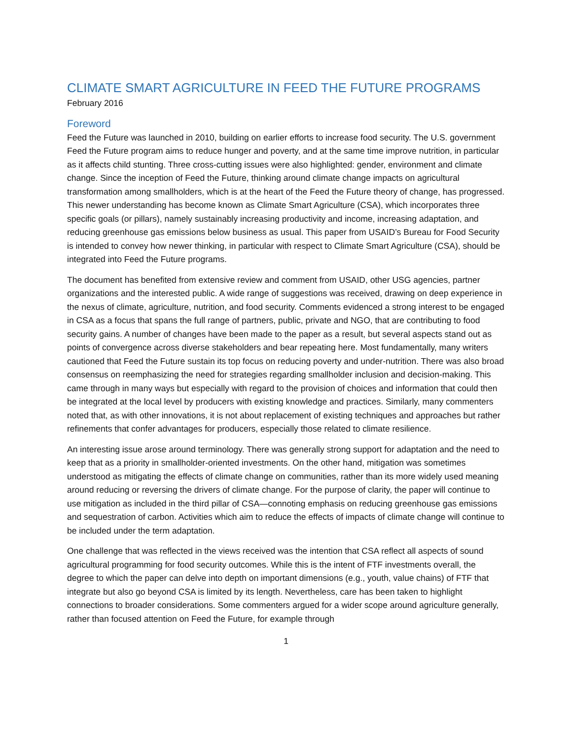CLIMATE SMART AGRICULTURE IN FEED THE FUTURE PROGRAMS
February 2016
Foreword
Feed the Future was launched in 2010, building on earlier efforts to increase food security. The U.S. government Feed the Future program aims to reduce hunger and poverty, and at the same time improve nutrition, in particular as it affects child stunting. Three cross-cutting issues were also highlighted: gender, environment and climate change. Since the inception of Feed the Future, thinking around climate change impacts on agricultural transformation among smallholders, which is at the heart of the Feed the Future theory of change, has progressed. This newer understanding has become known as Climate Smart Agriculture (CSA), which incorporates three specific goals (or pillars), namely sustainably increasing productivity and income, increasing adaptation, and reducing greenhouse gas emissions below business as usual. This paper from USAID’s Bureau for Food Security is intended to convey how newer thinking, in particular with respect to Climate Smart Agriculture (CSA), should be integrated into Feed the Future programs.
The document has benefited from extensive review and comment from USAID, other USG agencies, partner organizations and the interested public. A wide range of suggestions was received, drawing on deep experience in the nexus of climate, agriculture, nutrition, and food security. Comments evidenced a strong interest to be engaged in CSA as a focus that spans the full range of partners, public, private and NGO, that are contributing to food security gains. A number of changes have been made to the paper as a result, but several aspects stand out as points of convergence across diverse stakeholders and bear repeating here. Most fundamentally, many writers cautioned that Feed the Future sustain its top focus on reducing poverty and under-nutrition. There was also broad consensus on reemphasizing the need for strategies regarding smallholder inclusion and decision-making. This came through in many ways but especially with regard to the provision of choices and information that could then be integrated at the local level by producers with existing knowledge and practices. Similarly, many commenters noted that, as with other innovations, it is not about replacement of existing techniques and approaches but rather refinements that confer advantages for producers, especially those related to climate resilience.
An interesting issue arose around terminology. There was generally strong support for adaptation and the need to keep that as a priority in smallholder-oriented investments. On the other hand, mitigation was sometimes understood as mitigating the effects of climate change on communities, rather than its more widely used meaning around reducing or reversing the drivers of climate change. For the purpose of clarity, the paper will continue to use mitigation as included in the third pillar of CSA—connoting emphasis on reducing greenhouse gas emissions and sequestration of carbon. Activities which aim to reduce the effects of impacts of climate change will continue to be included under the term adaptation.
One challenge that was reflected in the views received was the intention that CSA reflect all aspects of sound agricultural programming for food security outcomes. While this is the intent of FTF investments overall, the degree to which the paper can delve into depth on important dimensions (e.g., youth, value chains) of FTF that integrate but also go beyond CSA is limited by its length. Nevertheless, care has been taken to highlight connections to broader considerations. Some commenters argued for a wider scope around agriculture generally, rather than focused attention on Feed the Future, for example through
1